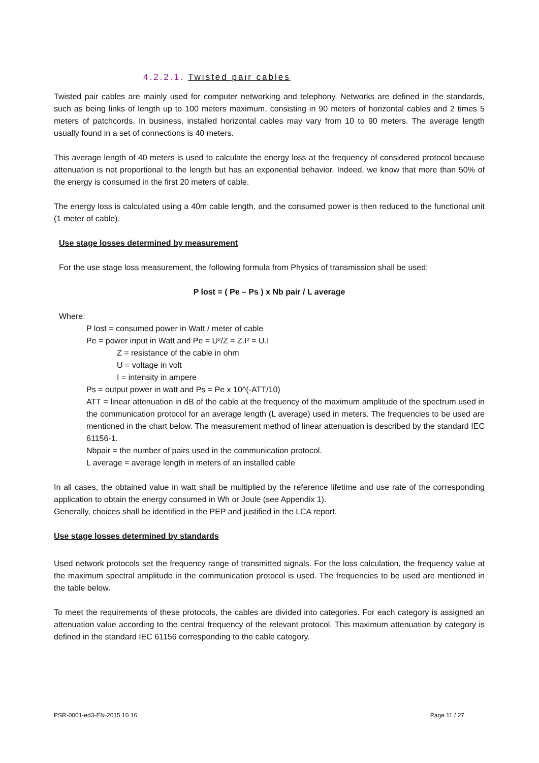4.2.2.1. Twisted pair cables
Twisted pair cables are mainly used for computer networking and telephony. Networks are defined in the standards, such as being links of length up to 100 meters maximum, consisting in 90 meters of horizontal cables and 2 times 5 meters of patchcords. In business, installed horizontal cables may vary from 10 to 90 meters. The average length usually found in a set of connections is 40 meters.
This average length of 40 meters is used to calculate the energy loss at the frequency of considered protocol because attenuation is not proportional to the length but has an exponential behavior. Indeed, we know that more than 50% of the energy is consumed in the first 20 meters of cable.
The energy loss is calculated using a 40m cable length, and the consumed power is then reduced to the functional unit (1 meter of cable).
Use stage losses determined by measurement
For the use stage loss measurement, the following formula from Physics of transmission shall be used:
P lost = ( Pe – Ps ) x Nb pair / L average
Where:
P lost = consumed power in Watt / meter of cable
Pe = power input in Watt and Pe = U²/Z = Z.I² = U.I
Z = resistance of the cable in ohm
U = voltage in volt
I = intensity in ampere
Ps = output power in watt and Ps = Pe x 10^(-ATT/10)
ATT = linear attenuation in dB of the cable at the frequency of the maximum amplitude of the spectrum used in the communication protocol for an average length (L average) used in meters. The frequencies to be used are mentioned in the chart below. The measurement method of linear attenuation is described by the standard IEC 61156-1.
Nbpair = the number of pairs used in the communication protocol.
L average = average length in meters of an installed cable
In all cases, the obtained value in watt shall be multiplied by the reference lifetime and use rate of the corresponding application to obtain the energy consumed in Wh or Joule (see Appendix 1).
Generally, choices shall be identified in the PEP and justified in the LCA report.
Use stage losses determined by standards
Used network protocols set the frequency range of transmitted signals. For the loss calculation, the frequency value at the maximum spectral amplitude in the communication protocol is used. The frequencies to be used are mentioned in the table below.
To meet the requirements of these protocols, the cables are divided into categories. For each category is assigned an attenuation value according to the central frequency of the relevant protocol. This maximum attenuation by category is defined in the standard IEC 61156 corresponding to the cable category.
PSR-0001-ed3-EN-2015 10 16 Page 11 / 27